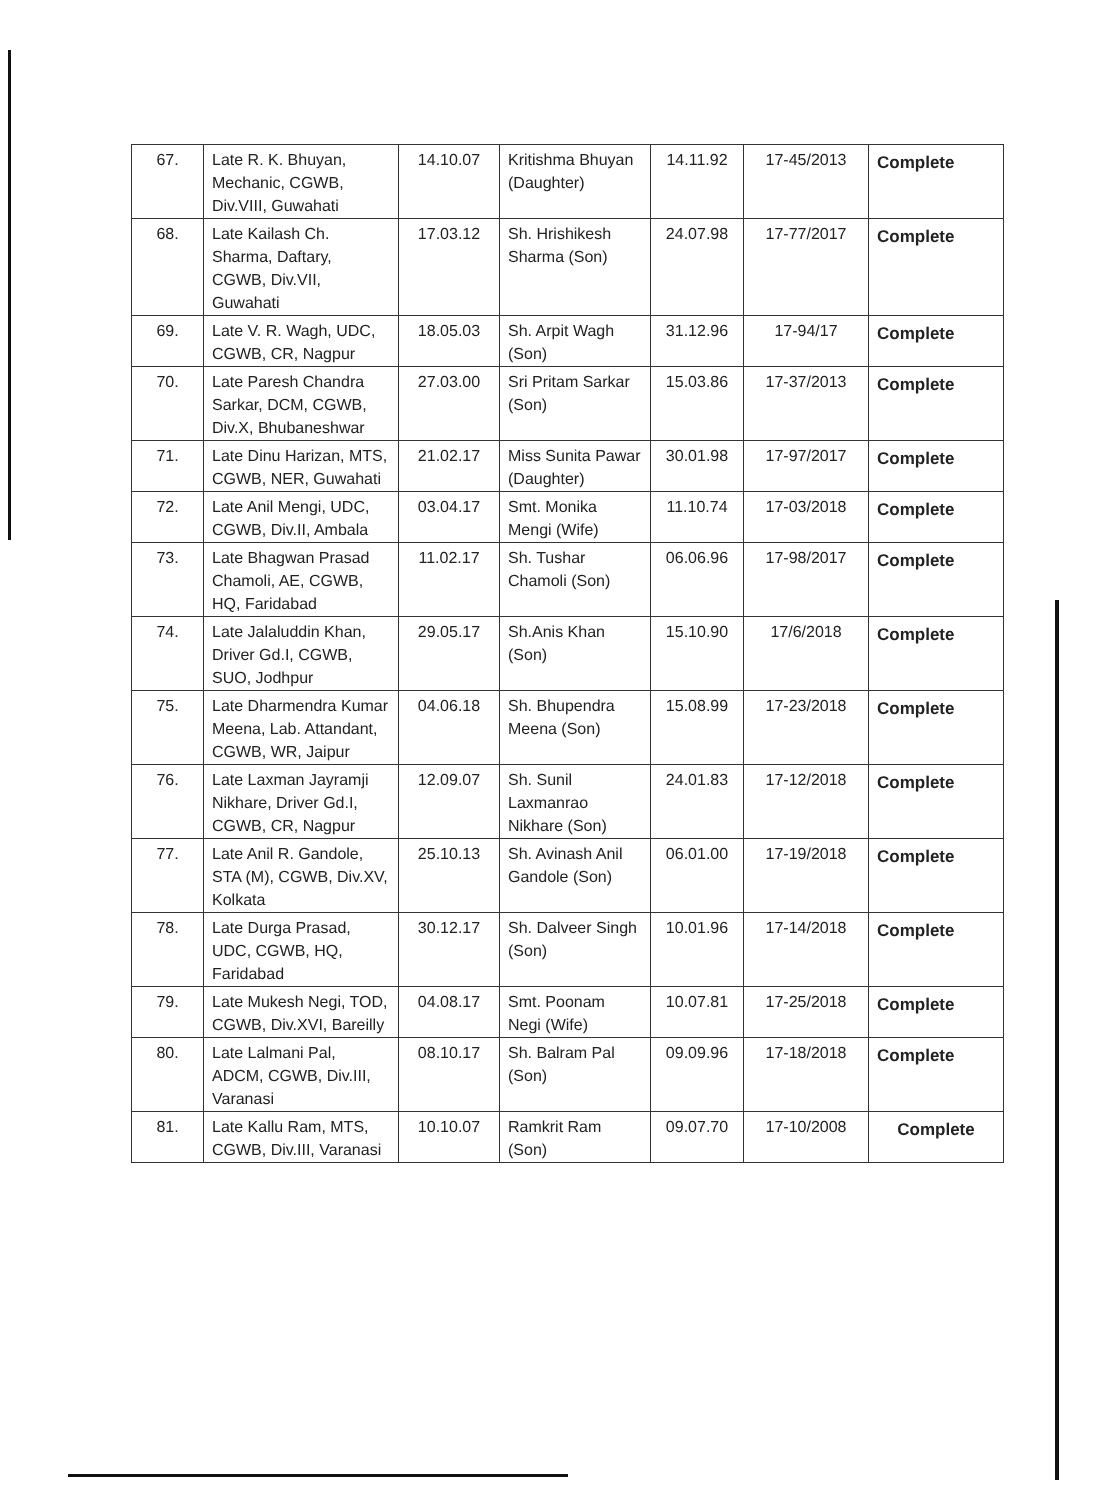| 67. | Late R. K. Bhuyan, Mechanic, CGWB, Div.VIII, Guwahati | 14.10.07 | Kritishma Bhuyan (Daughter) | 14.11.92 | 17-45/2013 | Complete |
| 68. | Late Kailash Ch. Sharma, Daftary, CGWB, Div.VII, Guwahati | 17.03.12 | Sh. Hrishikesh Sharma (Son) | 24.07.98 | 17-77/2017 | Complete |
| 69. | Late V. R. Wagh, UDC, CGWB, CR, Nagpur | 18.05.03 | Sh. Arpit Wagh (Son) | 31.12.96 | 17-94/17 | Complete |
| 70. | Late Paresh Chandra Sarkar, DCM, CGWB, Div.X, Bhubaneshwar | 27.03.00 | Sri Pritam Sarkar (Son) | 15.03.86 | 17-37/2013 | Complete |
| 71. | Late Dinu Harizan, MTS, CGWB, NER, Guwahati | 21.02.17 | Miss Sunita Pawar (Daughter) | 30.01.98 | 17-97/2017 | Complete |
| 72. | Late Anil Mengi, UDC, CGWB, Div.II, Ambala | 03.04.17 | Smt. Monika Mengi (Wife) | 11.10.74 | 17-03/2018 | Complete |
| 73. | Late Bhagwan Prasad Chamoli, AE, CGWB, HQ, Faridabad | 11.02.17 | Sh. Tushar Chamoli (Son) | 06.06.96 | 17-98/2017 | Complete |
| 74. | Late Jalaluddin Khan, Driver Gd.I, CGWB, SUO, Jodhpur | 29.05.17 | Sh.Anis Khan (Son) | 15.10.90 | 17/6/2018 | Complete |
| 75. | Late Dharmendra Kumar Meena, Lab. Attandant, CGWB, WR, Jaipur | 04.06.18 | Sh. Bhupendra Meena (Son) | 15.08.99 | 17-23/2018 | Complete |
| 76. | Late Laxman Jayramji Nikhare, Driver Gd.I, CGWB, CR, Nagpur | 12.09.07 | Sh. Sunil Laxmanrao Nikhare (Son) | 24.01.83 | 17-12/2018 | Complete |
| 77. | Late Anil R. Gandole, STA (M), CGWB, Div.XV, Kolkata | 25.10.13 | Sh. Avinash Anil Gandole (Son) | 06.01.00 | 17-19/2018 | Complete |
| 78. | Late Durga Prasad, UDC, CGWB, HQ, Faridabad | 30.12.17 | Sh. Dalveer Singh (Son) | 10.01.96 | 17-14/2018 | Complete |
| 79. | Late Mukesh Negi, TOD, CGWB, Div.XVI, Bareilly | 04.08.17 | Smt. Poonam Negi (Wife) | 10.07.81 | 17-25/2018 | Complete |
| 80. | Late Lalmani Pal, ADCM, CGWB, Div.III, Varanasi | 08.10.17 | Sh. Balram Pal (Son) | 09.09.96 | 17-18/2018 | Complete |
| 81. | Late Kallu Ram, MTS, CGWB, Div.III, Varanasi | 10.10.07 | Ramkrit Ram (Son) | 09.07.70 | 17-10/2008 | Complete |